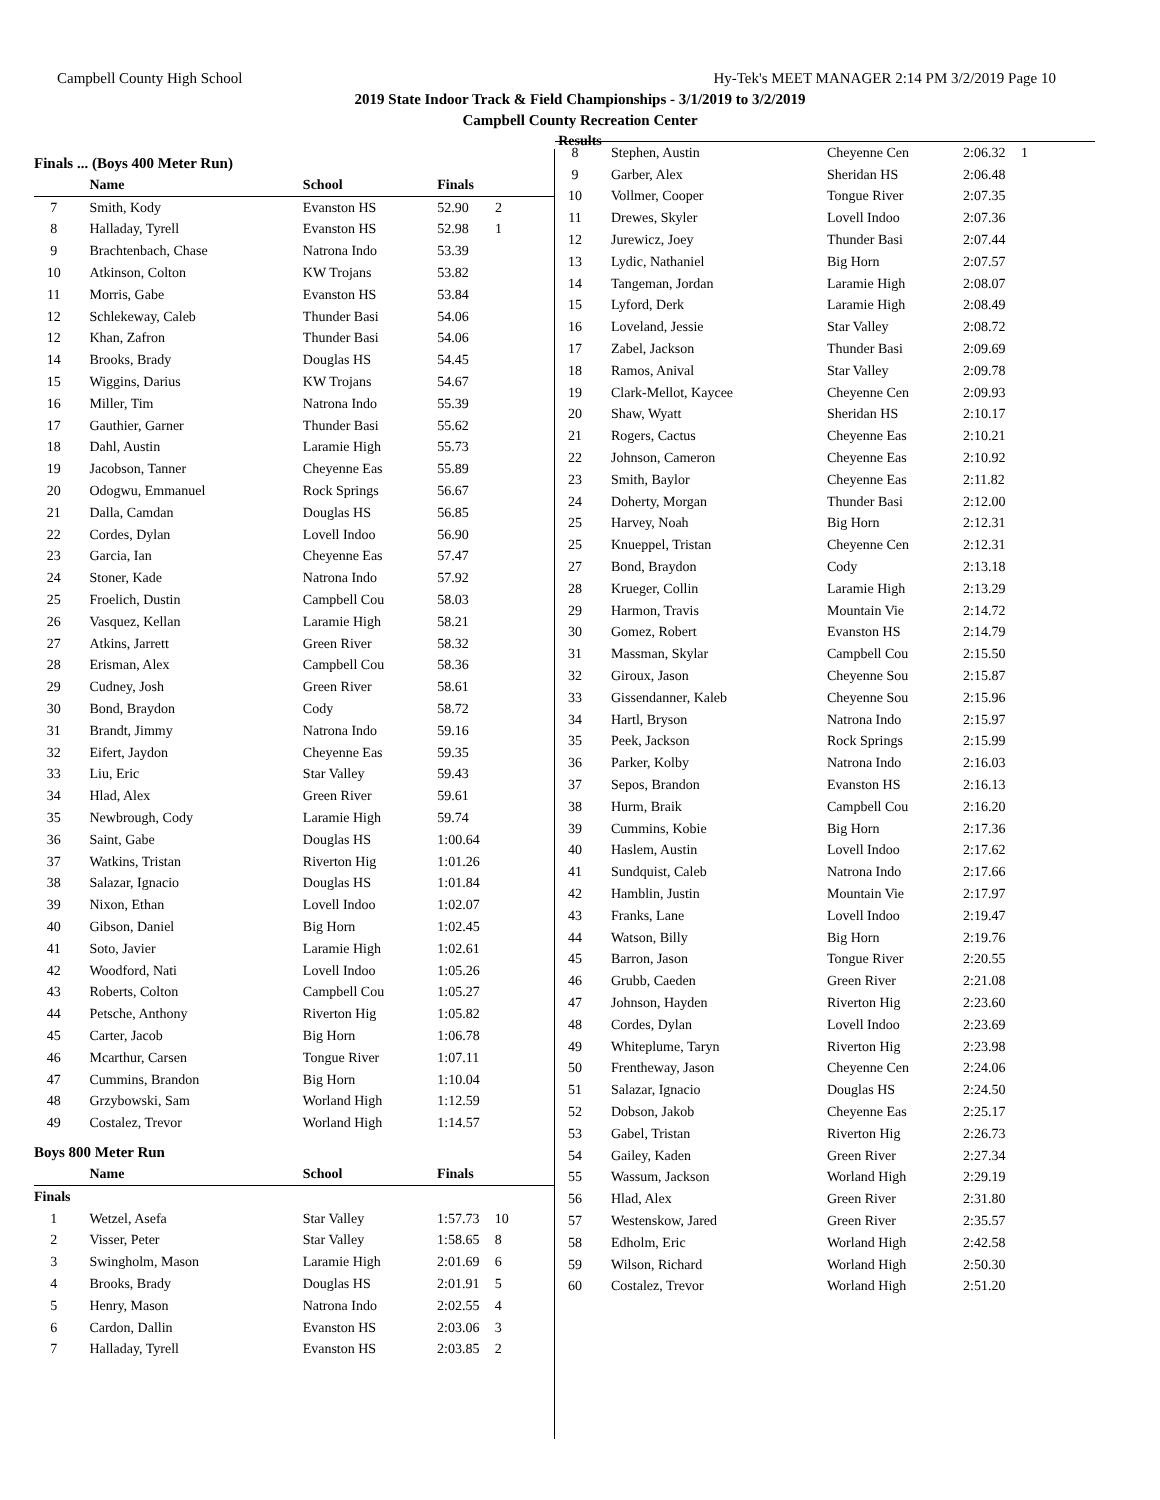Campbell County High School Hy-Tek's MEET MANAGER 2:14 PM 3/2/2019 Page 10
2019 State Indoor Track & Field Championships - 3/1/2019 to 3/2/2019
Campbell County Recreation Center
Results
Finals ... (Boys 400 Meter Run)
| | Name | School | Finals | |
| --- | --- | --- | --- | --- |
| 7 | Smith, Kody | Evanston HS | 52.90 | 2 |
| 8 | Halladay, Tyrell | Evanston HS | 52.98 | 1 |
| 9 | Brachtenbach, Chase | Natrona Indo | 53.39 | |
| 10 | Atkinson, Colton | KW Trojans | 53.82 | |
| 11 | Morris, Gabe | Evanston HS | 53.84 | |
| 12 | Schlekeway, Caleb | Thunder Basi | 54.06 | |
| 12 | Khan, Zafron | Thunder Basi | 54.06 | |
| 14 | Brooks, Brady | Douglas HS | 54.45 | |
| 15 | Wiggins, Darius | KW Trojans | 54.67 | |
| 16 | Miller, Tim | Natrona Indo | 55.39 | |
| 17 | Gauthier, Garner | Thunder Basi | 55.62 | |
| 18 | Dahl, Austin | Laramie High | 55.73 | |
| 19 | Jacobson, Tanner | Cheyenne Eas | 55.89 | |
| 20 | Odogwu, Emmanuel | Rock Springs | 56.67 | |
| 21 | Dalla, Camdan | Douglas HS | 56.85 | |
| 22 | Cordes, Dylan | Lovell Indoo | 56.90 | |
| 23 | Garcia, Ian | Cheyenne Eas | 57.47 | |
| 24 | Stoner, Kade | Natrona Indo | 57.92 | |
| 25 | Froelich, Dustin | Campbell Cou | 58.03 | |
| 26 | Vasquez, Kellan | Laramie High | 58.21 | |
| 27 | Atkins, Jarrett | Green River | 58.32 | |
| 28 | Erisman, Alex | Campbell Cou | 58.36 | |
| 29 | Cudney, Josh | Green River | 58.61 | |
| 30 | Bond, Braydon | Cody | 58.72 | |
| 31 | Brandt, Jimmy | Natrona Indo | 59.16 | |
| 32 | Eifert, Jaydon | Cheyenne Eas | 59.35 | |
| 33 | Liu, Eric | Star Valley | 59.43 | |
| 34 | Hlad, Alex | Green River | 59.61 | |
| 35 | Newbrough, Cody | Laramie High | 59.74 | |
| 36 | Saint, Gabe | Douglas HS | 1:00.64 | |
| 37 | Watkins, Tristan | Riverton Hig | 1:01.26 | |
| 38 | Salazar, Ignacio | Douglas HS | 1:01.84 | |
| 39 | Nixon, Ethan | Lovell Indoo | 1:02.07 | |
| 40 | Gibson, Daniel | Big Horn | 1:02.45 | |
| 41 | Soto, Javier | Laramie High | 1:02.61 | |
| 42 | Woodford, Nati | Lovell Indoo | 1:05.26 | |
| 43 | Roberts, Colton | Campbell Cou | 1:05.27 | |
| 44 | Petsche, Anthony | Riverton Hig | 1:05.82 | |
| 45 | Carter, Jacob | Big Horn | 1:06.78 | |
| 46 | Mcarthur, Carsen | Tongue River | 1:07.11 | |
| 47 | Cummins, Brandon | Big Horn | 1:10.04 | |
| 48 | Grzybowski, Sam | Worland High | 1:12.59 | |
| 49 | Costalez, Trevor | Worland High | 1:14.57 | |
Boys 800 Meter Run
| | Name | School | Finals | |
| --- | --- | --- | --- | --- |
| Finals | | | | |
| 1 | Wetzel, Asefa | Star Valley | 1:57.73 | 10 |
| 2 | Visser, Peter | Star Valley | 1:58.65 | 8 |
| 3 | Swingholm, Mason | Laramie High | 2:01.69 | 6 |
| 4 | Brooks, Brady | Douglas HS | 2:01.91 | 5 |
| 5 | Henry, Mason | Natrona Indo | 2:02.55 | 4 |
| 6 | Cardon, Dallin | Evanston HS | 2:03.06 | 3 |
| 7 | Halladay, Tyrell | Evanston HS | 2:03.85 | 2 |
| 8 | Stephen, Austin | Cheyenne Cen | 2:06.32 | 1 |
| 9 | Garber, Alex | Sheridan HS | 2:06.48 | |
| 10 | Vollmer, Cooper | Tongue River | 2:07.35 | |
| 11 | Drewes, Skyler | Lovell Indoo | 2:07.36 | |
| 12 | Jurewicz, Joey | Thunder Basi | 2:07.44 | |
| 13 | Lydic, Nathaniel | Big Horn | 2:07.57 | |
| 14 | Tangeman, Jordan | Laramie High | 2:08.07 | |
| 15 | Lyford, Derk | Laramie High | 2:08.49 | |
| 16 | Loveland, Jessie | Star Valley | 2:08.72 | |
| 17 | Zabel, Jackson | Thunder Basi | 2:09.69 | |
| 18 | Ramos, Anival | Star Valley | 2:09.78 | |
| 19 | Clark-Mellot, Kaycee | Cheyenne Cen | 2:09.93 | |
| 20 | Shaw, Wyatt | Sheridan HS | 2:10.17 | |
| 21 | Rogers, Cactus | Cheyenne Eas | 2:10.21 | |
| 22 | Johnson, Cameron | Cheyenne Eas | 2:10.92 | |
| 23 | Smith, Baylor | Cheyenne Eas | 2:11.82 | |
| 24 | Doherty, Morgan | Thunder Basi | 2:12.00 | |
| 25 | Harvey, Noah | Big Horn | 2:12.31 | |
| 25 | Knueppel, Tristan | Cheyenne Cen | 2:12.31 | |
| 27 | Bond, Braydon | Cody | 2:13.18 | |
| 28 | Krueger, Collin | Laramie High | 2:13.29 | |
| 29 | Harmon, Travis | Mountain Vie | 2:14.72 | |
| 30 | Gomez, Robert | Evanston HS | 2:14.79 | |
| 31 | Massman, Skylar | Campbell Cou | 2:15.50 | |
| 32 | Giroux, Jason | Cheyenne Sou | 2:15.87 | |
| 33 | Gissendanner, Kaleb | Cheyenne Sou | 2:15.96 | |
| 34 | Hartl, Bryson | Natrona Indo | 2:15.97 | |
| 35 | Peek, Jackson | Rock Springs | 2:15.99 | |
| 36 | Parker, Kolby | Natrona Indo | 2:16.03 | |
| 37 | Sepos, Brandon | Evanston HS | 2:16.13 | |
| 38 | Hurm, Braik | Campbell Cou | 2:16.20 | |
| 39 | Cummins, Kobie | Big Horn | 2:17.36 | |
| 40 | Haslem, Austin | Lovell Indoo | 2:17.62 | |
| 41 | Sundquist, Caleb | Natrona Indo | 2:17.66 | |
| 42 | Hamblin, Justin | Mountain Vie | 2:17.97 | |
| 43 | Franks, Lane | Lovell Indoo | 2:19.47 | |
| 44 | Watson, Billy | Big Horn | 2:19.76 | |
| 45 | Barron, Jason | Tongue River | 2:20.55 | |
| 46 | Grubb, Caeden | Green River | 2:21.08 | |
| 47 | Johnson, Hayden | Riverton Hig | 2:23.60 | |
| 48 | Cordes, Dylan | Lovell Indoo | 2:23.69 | |
| 49 | Whiteplume, Taryn | Riverton Hig | 2:23.98 | |
| 50 | Frentheway, Jason | Cheyenne Cen | 2:24.06 | |
| 51 | Salazar, Ignacio | Douglas HS | 2:24.50 | |
| 52 | Dobson, Jakob | Cheyenne Eas | 2:25.17 | |
| 53 | Gabel, Tristan | Riverton Hig | 2:26.73 | |
| 54 | Gailey, Kaden | Green River | 2:27.34 | |
| 55 | Wassum, Jackson | Worland High | 2:29.19 | |
| 56 | Hlad, Alex | Green River | 2:31.80 | |
| 57 | Westenskow, Jared | Green River | 2:35.57 | |
| 58 | Edholm, Eric | Worland High | 2:42.58 | |
| 59 | Wilson, Richard | Worland High | 2:50.30 | |
| 60 | Costalez, Trevor | Worland High | 2:51.20 | |